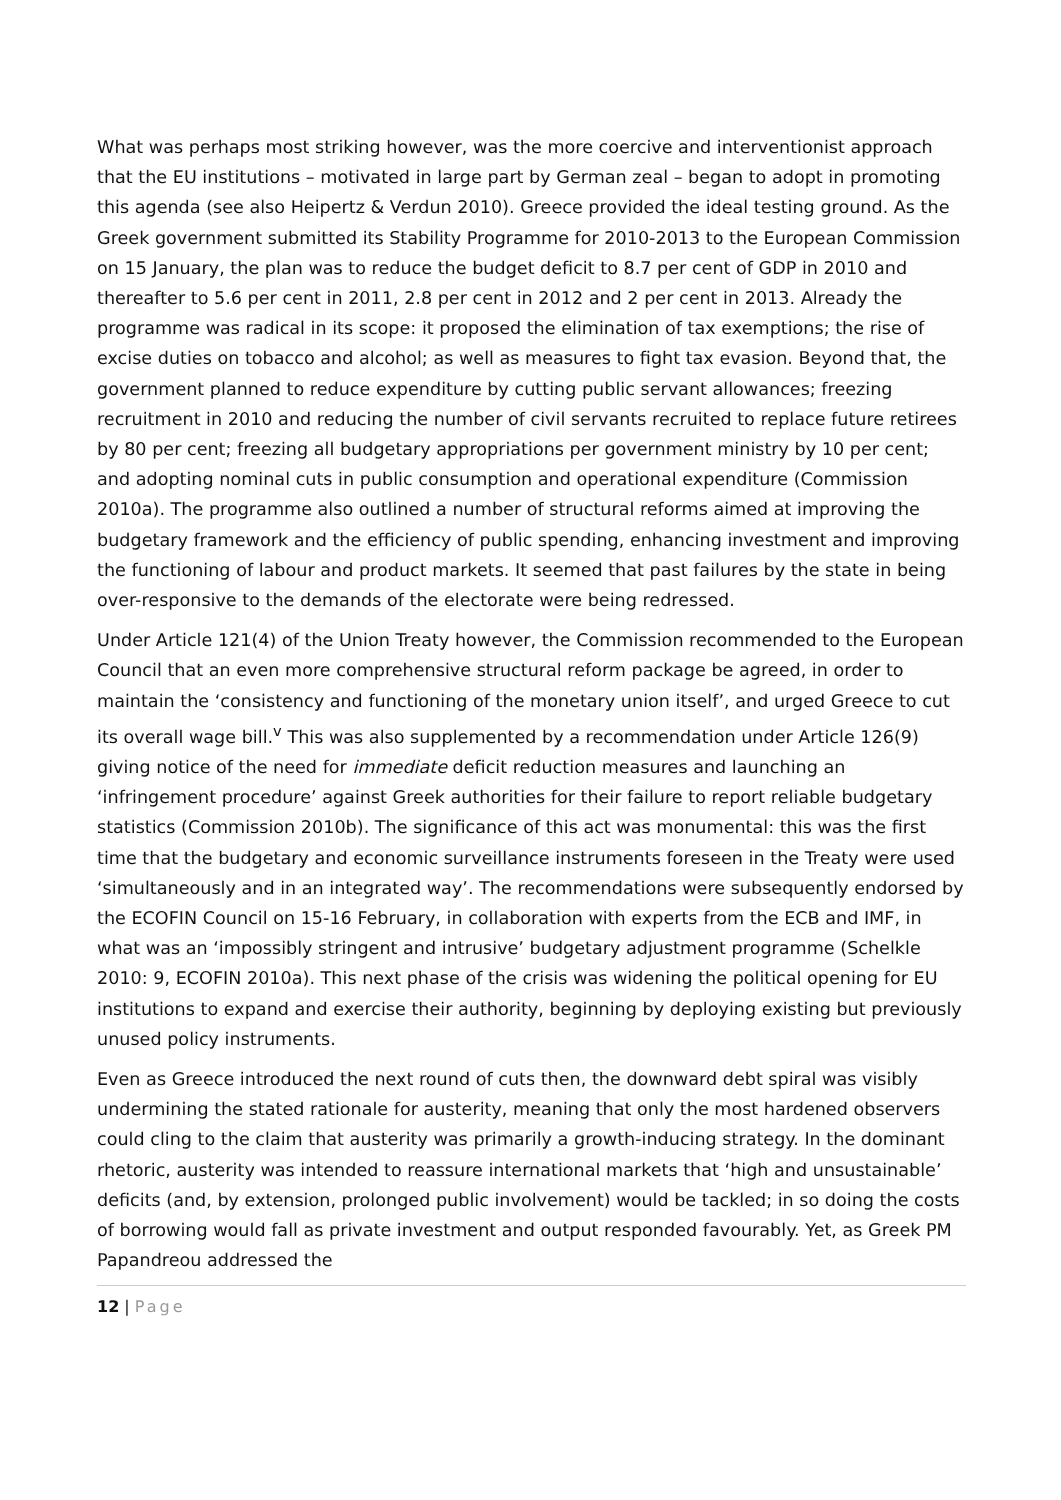What was perhaps most striking however, was the more coercive and interventionist approach that the EU institutions – motivated in large part by German zeal – began to adopt in promoting this agenda (see also Heipertz & Verdun 2010). Greece provided the ideal testing ground. As the Greek government submitted its Stability Programme for 2010-2013 to the European Commission on 15 January, the plan was to reduce the budget deficit to 8.7 per cent of GDP in 2010 and thereafter to 5.6 per cent in 2011, 2.8 per cent in 2012 and 2 per cent in 2013. Already the programme was radical in its scope: it proposed the elimination of tax exemptions; the rise of excise duties on tobacco and alcohol; as well as measures to fight tax evasion. Beyond that, the government planned to reduce expenditure by cutting public servant allowances; freezing recruitment in 2010 and reducing the number of civil servants recruited to replace future retirees by 80 per cent; freezing all budgetary appropriations per government ministry by 10 per cent; and adopting nominal cuts in public consumption and operational expenditure (Commission 2010a). The programme also outlined a number of structural reforms aimed at improving the budgetary framework and the efficiency of public spending, enhancing investment and improving the functioning of labour and product markets. It seemed that past failures by the state in being over-responsive to the demands of the electorate were being redressed.
Under Article 121(4) of the Union Treaty however, the Commission recommended to the European Council that an even more comprehensive structural reform package be agreed, in order to maintain the ‘consistency and functioning of the monetary union itself’, and urged Greece to cut its overall wage bill.<sup>v</sup> This was also supplemented by a recommendation under Article 126(9) giving notice of the need for immediate deficit reduction measures and launching an ‘infringement procedure’ against Greek authorities for their failure to report reliable budgetary statistics (Commission 2010b). The significance of this act was monumental: this was the first time that the budgetary and economic surveillance instruments foreseen in the Treaty were used ‘simultaneously and in an integrated way’. The recommendations were subsequently endorsed by the ECOFIN Council on 15-16 February, in collaboration with experts from the ECB and IMF, in what was an ‘impossibly stringent and intrusive’ budgetary adjustment programme (Schelkle 2010: 9, ECOFIN 2010a). This next phase of the crisis was widening the political opening for EU institutions to expand and exercise their authority, beginning by deploying existing but previously unused policy instruments.
Even as Greece introduced the next round of cuts then, the downward debt spiral was visibly undermining the stated rationale for austerity, meaning that only the most hardened observers could cling to the claim that austerity was primarily a growth-inducing strategy. In the dominant rhetoric, austerity was intended to reassure international markets that ‘high and unsustainable’ deficits (and, by extension, prolonged public involvement) would be tackled; in so doing the costs of borrowing would fall as private investment and output responded favourably. Yet, as Greek PM Papandreou addressed the
12 | Page